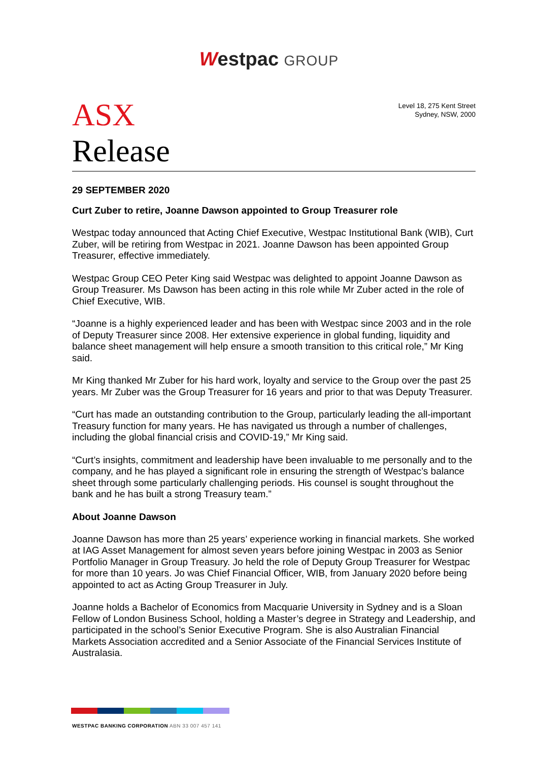Westpac GROUP
ASX
Release
Level 18, 275 Kent Street
Sydney, NSW, 2000
29 SEPTEMBER 2020
Curt Zuber to retire, Joanne Dawson appointed to Group Treasurer role
Westpac today announced that Acting Chief Executive, Westpac Institutional Bank (WIB), Curt Zuber, will be retiring from Westpac in 2021. Joanne Dawson has been appointed Group Treasurer, effective immediately.
Westpac Group CEO Peter King said Westpac was delighted to appoint Joanne Dawson as Group Treasurer. Ms Dawson has been acting in this role while Mr Zuber acted in the role of Chief Executive, WIB.
“Joanne is a highly experienced leader and has been with Westpac since 2003 and in the role of Deputy Treasurer since 2008. Her extensive experience in global funding, liquidity and balance sheet management will help ensure a smooth transition to this critical role,” Mr King said.
Mr King thanked Mr Zuber for his hard work, loyalty and service to the Group over the past 25 years. Mr Zuber was the Group Treasurer for 16 years and prior to that was Deputy Treasurer.
“Curt has made an outstanding contribution to the Group, particularly leading the all-important Treasury function for many years. He has navigated us through a number of challenges, including the global financial crisis and COVID-19,” Mr King said.
“Curt’s insights, commitment and leadership have been invaluable to me personally and to the company, and he has played a significant role in ensuring the strength of Westpac’s balance sheet through some particularly challenging periods. His counsel is sought throughout the bank and he has built a strong Treasury team.”
About Joanne Dawson
Joanne Dawson has more than 25 years’ experience working in financial markets. She worked at IAG Asset Management for almost seven years before joining Westpac in 2003 as Senior Portfolio Manager in Group Treasury. Jo held the role of Deputy Group Treasurer for Westpac for more than 10 years. Jo was Chief Financial Officer, WIB, from January 2020 before being appointed to act as Acting Group Treasurer in July.
Joanne holds a Bachelor of Economics from Macquarie University in Sydney and is a Sloan Fellow of London Business School, holding a Master’s degree in Strategy and Leadership, and participated in the school’s Senior Executive Program. She is also Australian Financial Markets Association accredited and a Senior Associate of the Financial Services Institute of Australasia.
WESTPAC BANKING CORPORATION ABN 33 007 457 141